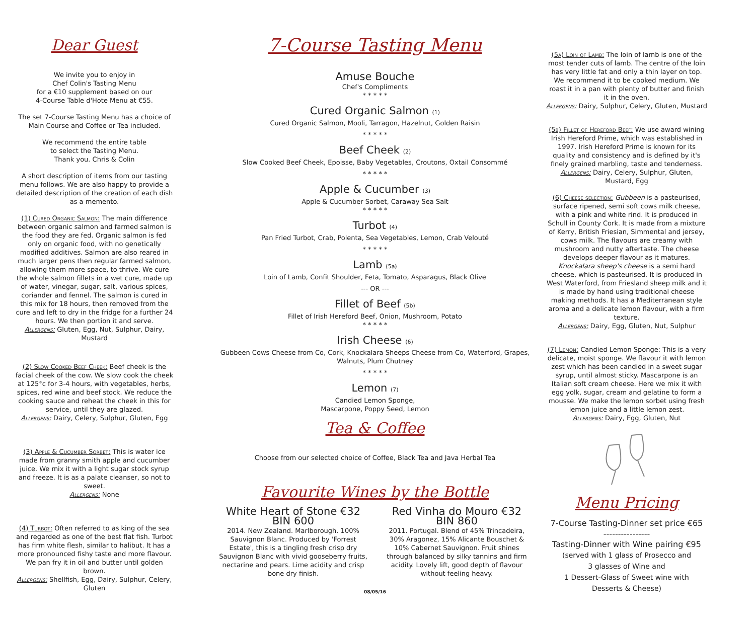Dear Guest
We invite you to enjoy in
Chef Colin's Tasting Menu
for a €10 supplement based on our
4-Course Table d'Hote Menu at €55.
The set 7-Course Tasting Menu has a choice of
Main Course and Coffee or Tea included.
We recommend the entire table
to select the Tasting Menu.
Thank you. Chris & Colin
A short description of items from our tasting menu follows. We are also happy to provide a detailed description of the creation of each dish as a memento.
(1) Cured Organic Salmon: The main difference between organic salmon and farmed salmon is the food they are fed. Organic salmon is fed only on organic food, with no genetically modified additives. Salmon are also reared in much larger pens then regular farmed salmon, allowing them more space, to thrive. We cure the whole salmon fillets in a wet cure, made up of water, vinegar, sugar, salt, various spices, coriander and fennel. The salmon is cured in this mix for 18 hours, then removed from the cure and left to dry in the fridge for a further 24 hours. We then portion it and serve.
Allergens: Gluten, Egg, Nut, Sulphur, Dairy, Mustard
(2) Slow Cooked Beef Cheek: Beef cheek is the facial cheek of the cow. We slow cook the cheek at 125°c for 3-4 hours, with vegetables, herbs, spices, red wine and beef stock. We reduce the cooking sauce and reheat the cheek in this for service, until they are glazed.
Allergens: Dairy, Celery, Sulphur, Gluten, Egg
(3) Apple & Cucumber Sorbet: This is water ice made from granny smith apple and cucumber juice. We mix it with a light sugar stock syrup and freeze. It is as a palate cleanser, so not to sweet.
Allergens: None
(4) Turbot: Often referred to as king of the sea and regarded as one of the best flat fish. Turbot has firm white flesh, similar to halibut. It has a more pronounced fishy taste and more flavour. We pan fry it in oil and butter until golden brown.
Allergens: Shellfish, Egg, Dairy, Sulphur, Celery, Gluten
7-Course Tasting Menu
Amuse Bouche
Chef's Compliments
* * * * *
Cured Organic Salmon (1)
Cured Organic Salmon, Mooli, Tarragon, Hazelnut, Golden Raisin
* * * * *
Beef Cheek (2)
Slow Cooked Beef Cheek, Epoisse, Baby Vegetables, Croutons, Oxtail Consommé
* * * * *
Apple & Cucumber (3)
Apple & Cucumber Sorbet, Caraway Sea Salt
* * * * *
Turbot (4)
Pan Fried Turbot, Crab, Polenta, Sea Vegetables, Lemon, Crab Velouté
* * * * *
Lamb (5a)
Loin of Lamb, Confit Shoulder, Feta, Tomato, Asparagus, Black Olive
--- OR ---
Fillet of Beef (5b)
Fillet of Irish Hereford Beef, Onion, Mushroom, Potato
* * * * *
Irish Cheese (6)
Gubbeen Cows Cheese from Co, Cork, Knockalara Sheeps Cheese from Co, Waterford, Grapes, Walnuts, Plum Chutney
* * * * *
Lemon (7)
Candied Lemon Sponge,
Mascarpone, Poppy Seed, Lemon
Tea & Coffee
Choose from our selected choice of Coffee, Black Tea and Java Herbal Tea
Favourite Wines by the Bottle
White Heart of Stone €32 BIN 600
2014. New Zealand. Marlborough. 100% Sauvignon Blanc. Produced by 'Forrest Estate', this is a tingling fresh crisp dry Sauvignon Blanc with vivid gooseberry fruits, nectarine and pears. Lime acidity and crisp bone dry finish.
Red Vinha do Mouro €32 BIN 860
2011. Portugal. Blend of 45% Trincadeira, 30% Aragonez, 15% Alicante Bouschet & 10% Cabernet Sauvignon. Fruit shines through balanced by silky tannins and firm acidity. Lovely lift, good depth of flavour without feeling heavy.
08/05/16
(5a) Loin of Lamb: The loin of lamb is one of the most tender cuts of lamb. The centre of the loin has very little fat and only a thin layer on top. We recommend it to be cooked medium. We roast it in a pan with plenty of butter and finish it in the oven.
Allergens: Dairy, Sulphur, Celery, Gluten, Mustard
(5b) Fillet of Hereford Beef: We use award wining Irish Hereford Prime, which was established in 1997. Irish Hereford Prime is known for its quality and consistency and is defined by it's finely grained marbling, taste and tenderness.
Allergens: Dairy, Celery, Sulphur, Gluten, Mustard, Egg
(6) Cheese selection: Gubbeen is a pasteurised, surface ripened, semi soft cows milk cheese, with a pink and white rind. It is produced in Schull in County Cork. It is made from a mixture of Kerry, British Friesian, Simmental and jersey, cows milk. The flavours are creamy with mushroom and nutty aftertaste. The cheese develops deeper flavour as it matures. Knockalara sheep's cheese is a semi hard cheese, which is pasteurised. It is produced in West Waterford, from Friesland sheep milk and it is made by hand using traditional cheese making methods. It has a Mediterranean style aroma and a delicate lemon flavour, with a firm texture.
Allergens: Dairy, Egg, Gluten, Nut, Sulphur
(7) Lemon: Candied Lemon Sponge: This is a very delicate, moist sponge. We flavour it with lemon zest which has been candied in a sweet sugar syrup, until almost sticky. Mascarpone is an Italian soft cream cheese. Here we mix it with egg yolk, sugar, cream and gelatine to form a mousse. We make the lemon sorbet using fresh lemon juice and a little lemon zest.
Allergens: Dairy, Egg, Gluten, Nut
Menu Pricing
7-Course Tasting-Dinner set price €65
----------------
Tasting-Dinner with Wine pairing €95
(served with 1 glass of Prosecco and
3 glasses of Wine and
1 Dessert-Glass of Sweet wine with
Desserts & Cheese)